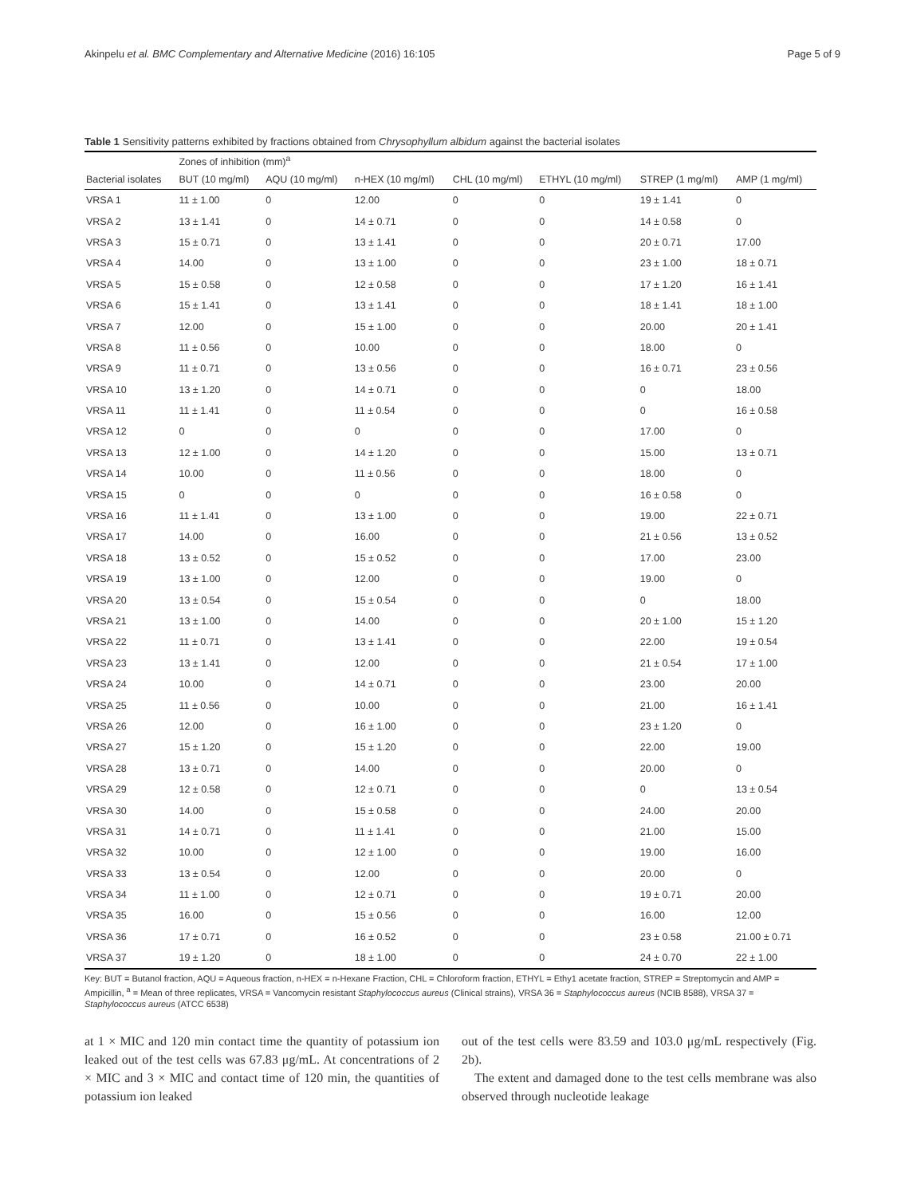Akinpelu et al. BMC Complementary and Alternative Medicine (2016) 16:105 Page 5 of 9
Table 1 Sensitivity patterns exhibited by fractions obtained from Chrysophyllum albidum against the bacterial isolates
| | Zones of inhibition (mm)<sup>a</sup> | | | | | | |
| --- | --- | --- | --- | --- | --- | --- | --- |
| Bacterial isolates | BUT (10 mg/ml) | AQU (10 mg/ml) | n-HEX (10 mg/ml) | CHL (10 mg/ml) | ETHYL (10 mg/ml) | STREP (1 mg/ml) | AMP (1 mg/ml) |
| VRSA 1 | 11 ± 1.00 | 0 | 12.00 | 0 | 0 | 19 ± 1.41 | 0 |
| VRSA 2 | 13 ± 1.41 | 0 | 14 ± 0.71 | 0 | 0 | 14 ± 0.58 | 0 |
| VRSA 3 | 15 ± 0.71 | 0 | 13 ± 1.41 | 0 | 0 | 20 ± 0.71 | 17.00 |
| VRSA 4 | 14.00 | 0 | 13 ± 1.00 | 0 | 0 | 23 ± 1.00 | 18 ± 0.71 |
| VRSA 5 | 15 ± 0.58 | 0 | 12 ± 0.58 | 0 | 0 | 17 ± 1.20 | 16 ± 1.41 |
| VRSA 6 | 15 ± 1.41 | 0 | 13 ± 1.41 | 0 | 0 | 18 ± 1.41 | 18 ± 1.00 |
| VRSA 7 | 12.00 | 0 | 15 ± 1.00 | 0 | 0 | 20.00 | 20 ± 1.41 |
| VRSA 8 | 11 ± 0.56 | 0 | 10.00 | 0 | 0 | 18.00 | 0 |
| VRSA 9 | 11 ± 0.71 | 0 | 13 ± 0.56 | 0 | 0 | 16 ± 0.71 | 23 ± 0.56 |
| VRSA 10 | 13 ± 1.20 | 0 | 14 ± 0.71 | 0 | 0 | 0 | 18.00 |
| VRSA 11 | 11 ± 1.41 | 0 | 11 ± 0.54 | 0 | 0 | 0 | 16 ± 0.58 |
| VRSA 12 | 0 | 0 | 0 | 0 | 0 | 17.00 | 0 |
| VRSA 13 | 12 ± 1.00 | 0 | 14 ± 1.20 | 0 | 0 | 15.00 | 13 ± 0.71 |
| VRSA 14 | 10.00 | 0 | 11 ± 0.56 | 0 | 0 | 18.00 | 0 |
| VRSA 15 | 0 | 0 | 0 | 0 | 0 | 16 ± 0.58 | 0 |
| VRSA 16 | 11 ± 1.41 | 0 | 13 ± 1.00 | 0 | 0 | 19.00 | 22 ± 0.71 |
| VRSA 17 | 14.00 | 0 | 16.00 | 0 | 0 | 21 ± 0.56 | 13 ± 0.52 |
| VRSA 18 | 13 ± 0.52 | 0 | 15 ± 0.52 | 0 | 0 | 17.00 | 23.00 |
| VRSA 19 | 13 ± 1.00 | 0 | 12.00 | 0 | 0 | 19.00 | 0 |
| VRSA 20 | 13 ± 0.54 | 0 | 15 ± 0.54 | 0 | 0 | 0 | 18.00 |
| VRSA 21 | 13 ± 1.00 | 0 | 14.00 | 0 | 0 | 20 ± 1.00 | 15 ± 1.20 |
| VRSA 22 | 11 ± 0.71 | 0 | 13 ± 1.41 | 0 | 0 | 22.00 | 19 ± 0.54 |
| VRSA 23 | 13 ± 1.41 | 0 | 12.00 | 0 | 0 | 21 ± 0.54 | 17 ± 1.00 |
| VRSA 24 | 10.00 | 0 | 14 ± 0.71 | 0 | 0 | 23.00 | 20.00 |
| VRSA 25 | 11 ± 0.56 | 0 | 10.00 | 0 | 0 | 21.00 | 16 ± 1.41 |
| VRSA 26 | 12.00 | 0 | 16 ± 1.00 | 0 | 0 | 23 ± 1.20 | 0 |
| VRSA 27 | 15 ± 1.20 | 0 | 15 ± 1.20 | 0 | 0 | 22.00 | 19.00 |
| VRSA 28 | 13 ± 0.71 | 0 | 14.00 | 0 | 0 | 20.00 | 0 |
| VRSA 29 | 12 ± 0.58 | 0 | 12 ± 0.71 | 0 | 0 | 0 | 13 ± 0.54 |
| VRSA 30 | 14.00 | 0 | 15 ± 0.58 | 0 | 0 | 24.00 | 20.00 |
| VRSA 31 | 14 ± 0.71 | 0 | 11 ± 1.41 | 0 | 0 | 21.00 | 15.00 |
| VRSA 32 | 10.00 | 0 | 12 ± 1.00 | 0 | 0 | 19.00 | 16.00 |
| VRSA 33 | 13 ± 0.54 | 0 | 12.00 | 0 | 0 | 20.00 | 0 |
| VRSA 34 | 11 ± 1.00 | 0 | 12 ± 0.71 | 0 | 0 | 19 ± 0.71 | 20.00 |
| VRSA 35 | 16.00 | 0 | 15 ± 0.56 | 0 | 0 | 16.00 | 12.00 |
| VRSA 36 | 17 ± 0.71 | 0 | 16 ± 0.52 | 0 | 0 | 23 ± 0.58 | 21.00 ± 0.71 |
| VRSA 37 | 19 ± 1.20 | 0 | 18 ± 1.00 | 0 | 0 | 24 ± 0.70 | 22 ± 1.00 |
Key: BUT = Butanol fraction, AQU = Aqueous fraction, n-HEX = n-Hexane Fraction, CHL = Chloroform fraction, ETHYL = Ethy1 acetate fraction, STREP = Streptomycin and AMP = Ampicillin, <sup>a</sup> = Mean of three replicates, VRSA = Vancomycin resistant Staphylococcus aureus (Clinical strains), VRSA 36 = Staphylococcus aureus (NCIB 8588), VRSA 37 = Staphylococcus aureus (ATCC 6538)
at 1 × MIC and 120 min contact time the quantity of potassium ion leaked out of the test cells was 67.83 μg/mL. At concentrations of 2 × MIC and 3 × MIC and contact time of 120 min, the quantities of potassium ion leaked
out of the test cells were 83.59 and 103.0 μg/mL respectively (Fig. 2b).
The extent and damaged done to the test cells membrane was also observed through nucleotide leakage